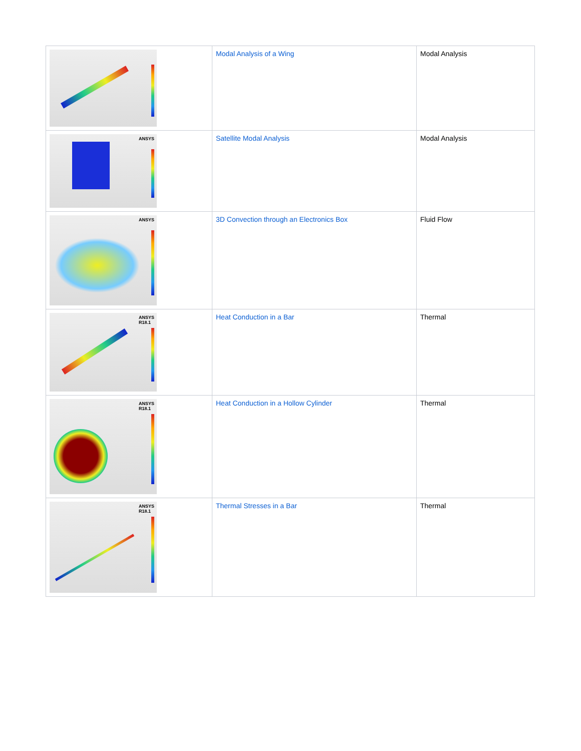| | Modal Analysis of a Wing | Modal Analysis |
| ANSYS | Satellite Modal Analysis | Modal Analysis |
| ANSYS | 3D Convection through an Electronics Box | Fluid Flow |
| ANSYS R18.1 | Heat Conduction in a Bar | Thermal |
| ANSYS R18.1 | Heat Conduction in a Hollow Cylinder | Thermal |
| ANSYS R18.1 | Thermal Stresses in a Bar | Thermal |